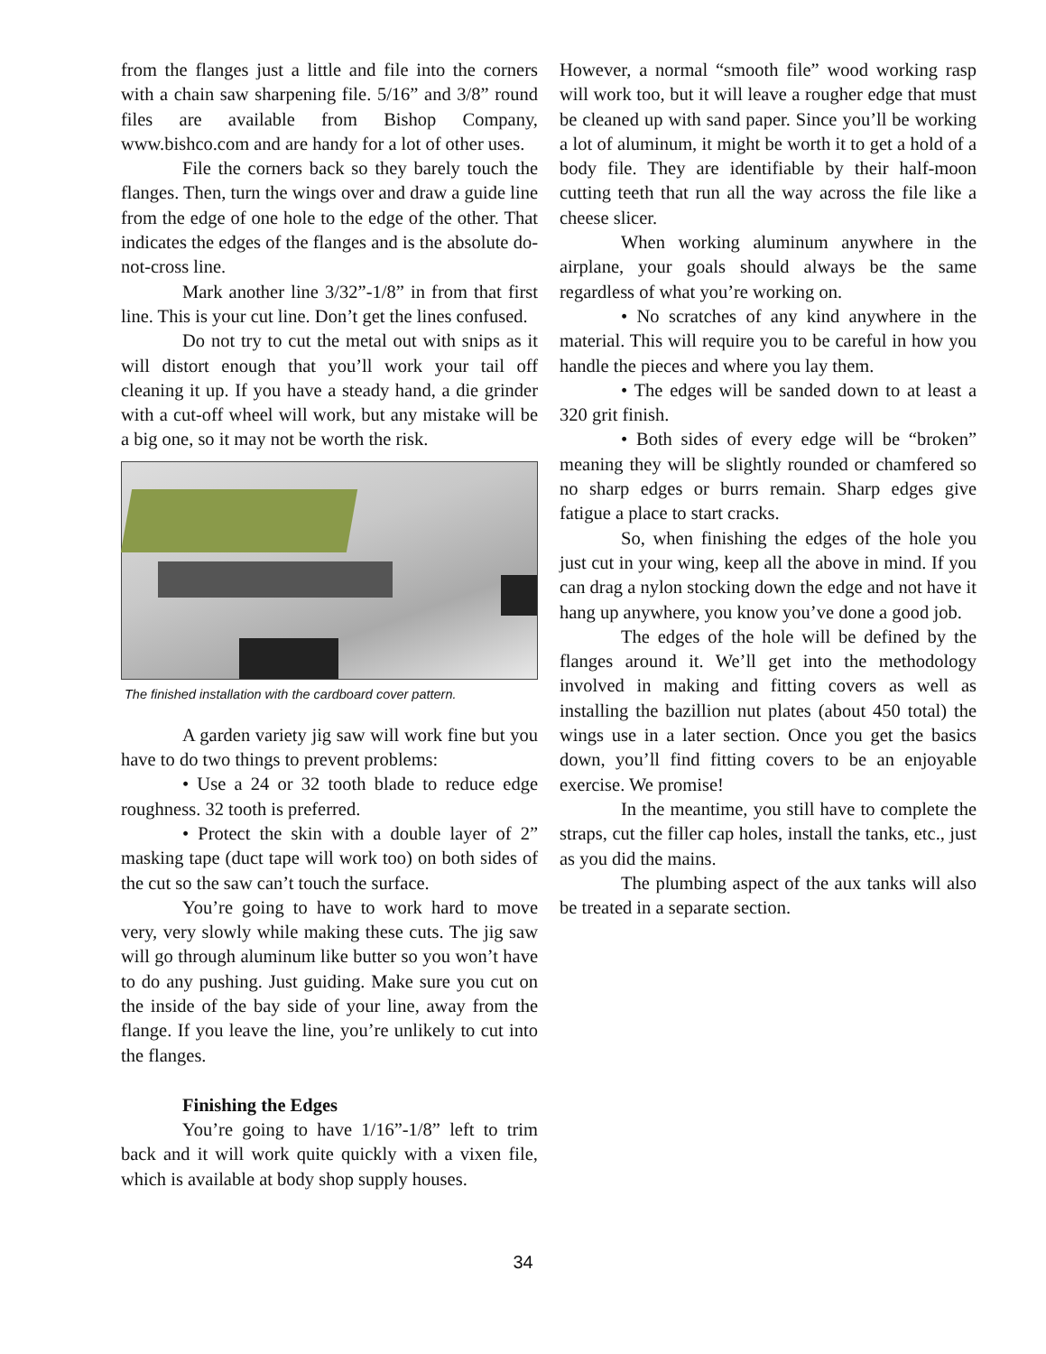from the flanges just a little and file into the corners with a chain saw sharpening file. 5/16” and 3/8” round files are available from Bishop Company, www.bishco.com and are handy for a lot of other uses.
File the corners back so they barely touch the flanges. Then, turn the wings over and draw a guide line from the edge of one hole to the edge of the other. That indicates the edges of the flanges and is the absolute do-not-cross line.
Mark another line 3/32”-1/8” in from that first line. This is your cut line. Don’t get the lines confused.
Do not try to cut the metal out with snips as it will distort enough that you’ll work your tail off cleaning it up. If you have a steady hand, a die grinder with a cut-off wheel will work, but any mistake will be a big one, so it may not be worth the risk.
The finished installation with the cardboard cover pattern.
A garden variety jig saw will work fine but you have to do two things to prevent problems:
• Use a 24 or 32 tooth blade to reduce edge roughness. 32 tooth is preferred.
• Protect the skin with a double layer of 2” masking tape (duct tape will work too) on both sides of the cut so the saw can’t touch the surface.
You’re going to have to work hard to move very, very slowly while making these cuts. The jig saw will go through aluminum like butter so you won’t have to do any pushing. Just guiding. Make sure you cut on the inside of the bay side of your line, away from the flange. If you leave the line, you’re unlikely to cut into the flanges.
Finishing the Edges
You’re going to have 1/16”-1/8” left to trim back and it will work quite quickly with a vixen file, which is available at body shop supply houses.
However, a normal “smooth file” wood working rasp will work too, but it will leave a rougher edge that must be cleaned up with sand paper. Since you’ll be working a lot of aluminum, it might be worth it to get a hold of a body file. They are identifiable by their half-moon cutting teeth that run all the way across the file like a cheese slicer.
When working aluminum anywhere in the airplane, your goals should always be the same regardless of what you’re working on.
• No scratches of any kind anywhere in the material. This will require you to be careful in how you handle the pieces and where you lay them.
• The edges will be sanded down to at least a 320 grit finish.
• Both sides of every edge will be “broken” meaning they will be slightly rounded or chamfered so no sharp edges or burrs remain. Sharp edges give fatigue a place to start cracks.
So, when finishing the edges of the hole you just cut in your wing, keep all the above in mind. If you can drag a nylon stocking down the edge and not have it hang up anywhere, you know you’ve done a good job.
The edges of the hole will be defined by the flanges around it. We’ll get into the methodology involved in making and fitting covers as well as installing the bazillion nut plates (about 450 total) the wings use in a later section. Once you get the basics down, you’ll find fitting covers to be an enjoyable exercise. We promise!
In the meantime, you still have to complete the straps, cut the filler cap holes, install the tanks, etc., just as you did the mains.
The plumbing aspect of the aux tanks will also be treated in a separate section.
34